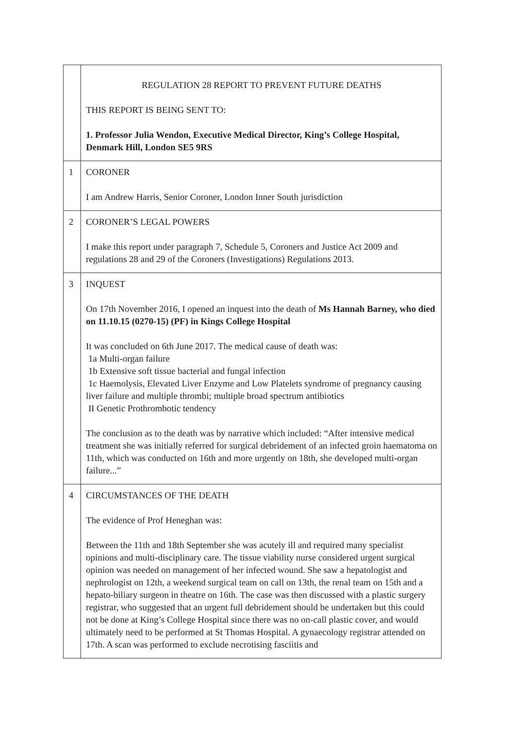| | REGULATION 28 REPORT TO PREVENT FUTURE DEATHS THIS REPORT IS BEING SENT TO: 1. Professor Julia Wendon, Executive Medical Director, King’s College Hospital, Denmark Hill, London SE5 9RS |
| 1 | CORONER I am Andrew Harris, Senior Coroner, London Inner South jurisdiction |
| 2 | CORONER’S LEGAL POWERS I make this report under paragraph 7, Schedule 5, Coroners and Justice Act 2009 and regulations 28 and 29 of the Coroners (Investigations) Regulations 2013. |
| 3 | INQUEST On 17th November 2016, I opened an inquest into the death of Ms Hannah Barney, who died on 11.10.15 (0270-15) (PF) in Kings College Hospital It was concluded on 6th June 2017. The medical cause of death was: 1a Multi-organ failure 1b Extensive soft tissue bacterial and fungal infection 1c Haemolysis, Elevated Liver Enzyme and Low Platelets syndrome of pregnancy causing liver failure and multiple thrombi; multiple broad spectrum antibiotics II Genetic Prothrombotic tendency The conclusion as to the death was by narrative which included: “After intensive medical treatment she was initially referred for surgical debridement of an infected groin haematoma on 11th, which was conducted on 16th and more urgently on 18th, she developed multi-organ failure...” |
| 4 | CIRCUMSTANCES OF THE DEATH The evidence of Prof Heneghan was: Between the 11th and 18th September she was acutely ill and required many specialist opinions and multi-disciplinary care. The tissue viability nurse considered urgent surgical opinion was needed on management of her infected wound. She saw a hepatologist and nephrologist on 12th, a weekend surgical team on call on 13th, the renal team on 15th and a hepato-biliary surgeon in theatre on 16th. The case was then discussed with a plastic surgery registrar, who suggested that an urgent full debridement should be undertaken but this could not be done at King’s College Hospital since there was no on-call plastic cover, and would ultimately need to be performed at St Thomas Hospital. A gynaecology registrar attended on 17th. A scan was performed to exclude necrotising fasciitis and |